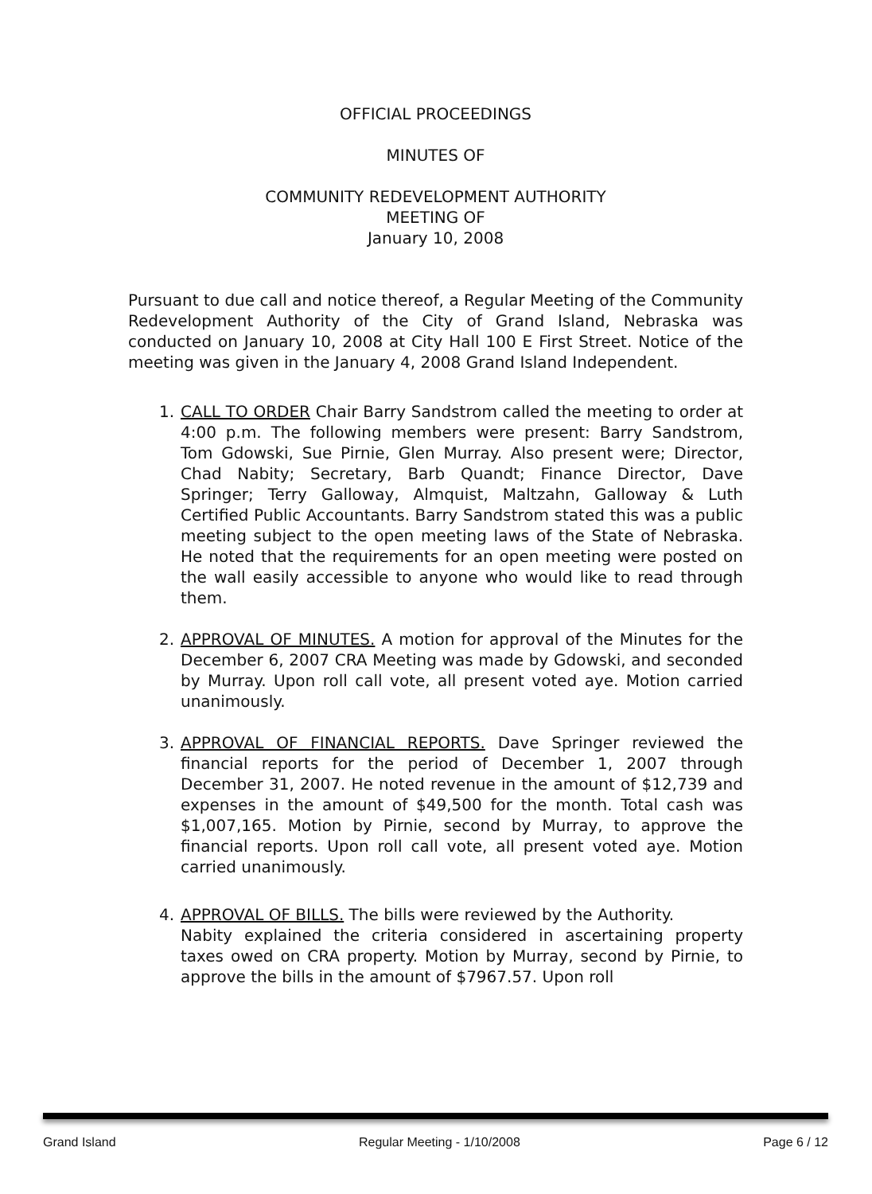OFFICIAL PROCEEDINGS
MINUTES OF
COMMUNITY REDEVELOPMENT AUTHORITY
MEETING OF
January 10, 2008
Pursuant to due call and notice thereof, a Regular Meeting of the Community Redevelopment Authority of the City of Grand Island, Nebraska was conducted on January 10, 2008 at City Hall 100 E First Street. Notice of the meeting was given in the January 4, 2008 Grand Island Independent.
1. CALL TO ORDER Chair Barry Sandstrom called the meeting to order at 4:00 p.m. The following members were present: Barry Sandstrom, Tom Gdowski, Sue Pirnie, Glen Murray. Also present were; Director, Chad Nabity; Secretary, Barb Quandt; Finance Director, Dave Springer; Terry Galloway, Almquist, Maltzahn, Galloway & Luth Certified Public Accountants. Barry Sandstrom stated this was a public meeting subject to the open meeting laws of the State of Nebraska. He noted that the requirements for an open meeting were posted on the wall easily accessible to anyone who would like to read through them.
2. APPROVAL OF MINUTES. A motion for approval of the Minutes for the December 6, 2007 CRA Meeting was made by Gdowski, and seconded by Murray. Upon roll call vote, all present voted aye. Motion carried unanimously.
3. APPROVAL OF FINANCIAL REPORTS. Dave Springer reviewed the financial reports for the period of December 1, 2007 through December 31, 2007. He noted revenue in the amount of $12,739 and expenses in the amount of $49,500 for the month. Total cash was $1,007,165. Motion by Pirnie, second by Murray, to approve the financial reports. Upon roll call vote, all present voted aye. Motion carried unanimously.
4. APPROVAL OF BILLS. The bills were reviewed by the Authority.
Nabity explained the criteria considered in ascertaining property taxes owed on CRA property. Motion by Murray, second by Pirnie, to approve the bills in the amount of $7967.57. Upon roll
Grand Island Regular Meeting - 1/10/2008 Page 6 / 12